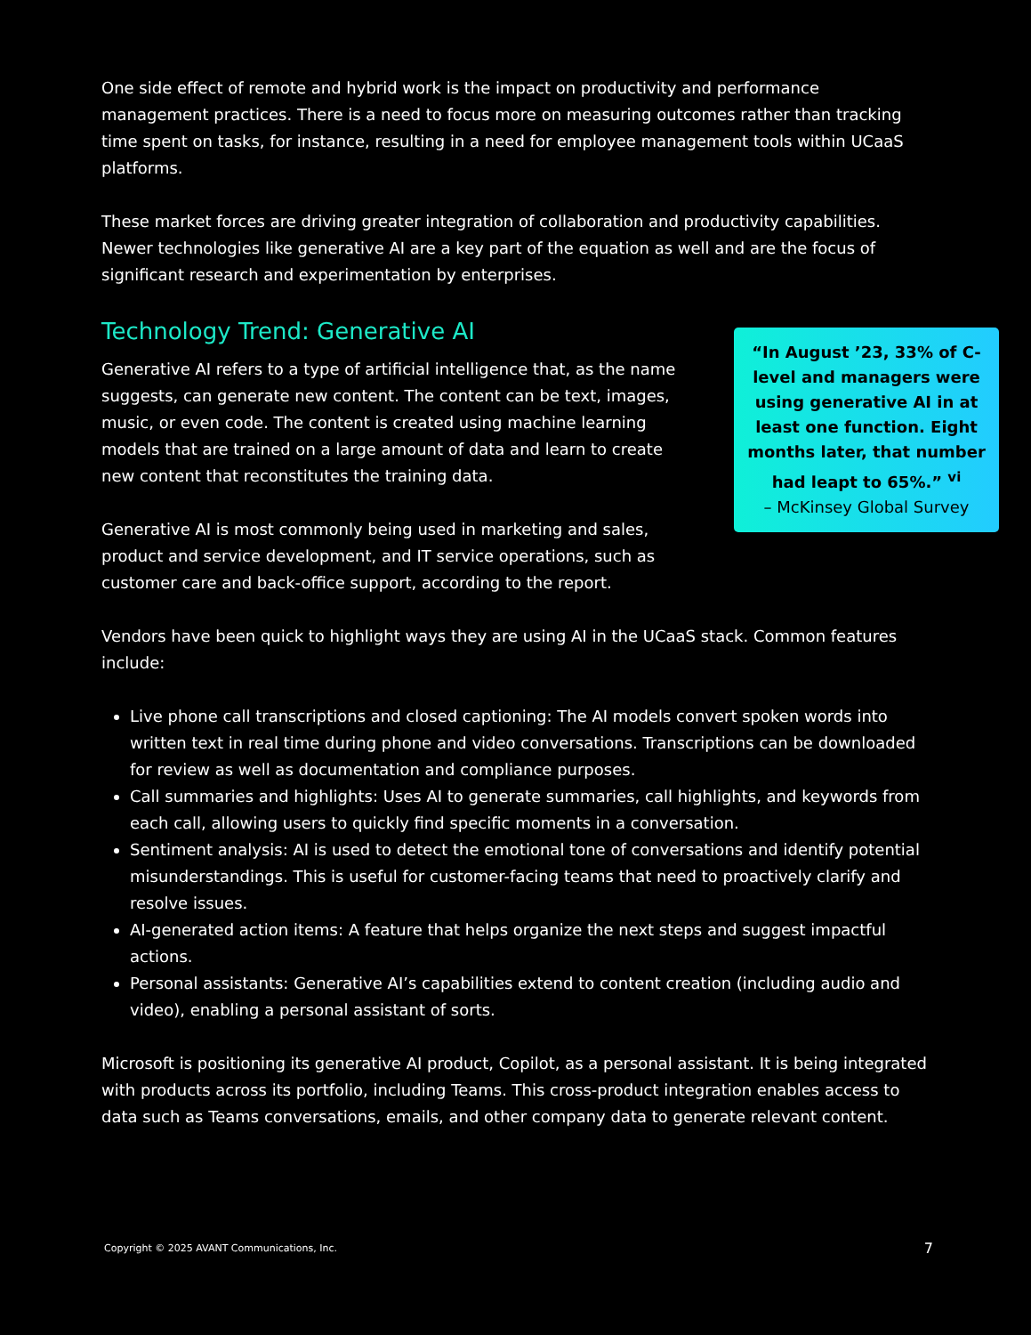One side effect of remote and hybrid work is the impact on productivity and performance management practices. There is a need to focus more on measuring outcomes rather than tracking time spent on tasks, for instance, resulting in a need for employee management tools within UCaaS platforms.
These market forces are driving greater integration of collaboration and productivity capabilities. Newer technologies like generative AI are a key part of the equation as well and are the focus of significant research and experimentation by enterprises.
Technology Trend: Generative AI
Generative AI refers to a type of artificial intelligence that, as the name suggests, can generate new content. The content can be text, images, music, or even code. The content is created using machine learning models that are trained on a large amount of data and learn to create new content that reconstitutes the training data.
Generative AI is most commonly being used in marketing and sales, product and service development, and IT service operations, such as customer care and back-office support, according to the report.
“In August ’23, 33% of C-level and managers were using generative AI in at least one function. Eight months later, that number had leapt to 65%.” <sup>vi</sup>
– McKinsey Global Survey
Vendors have been quick to highlight ways they are using AI in the UCaaS stack. Common features include:
Live phone call transcriptions and closed captioning: The AI models convert spoken words into written text in real time during phone and video conversations. Transcriptions can be downloaded for review as well as documentation and compliance purposes.
Call summaries and highlights: Uses AI to generate summaries, call highlights, and keywords from each call, allowing users to quickly find specific moments in a conversation.
Sentiment analysis: AI is used to detect the emotional tone of conversations and identify potential misunderstandings. This is useful for customer-facing teams that need to proactively clarify and resolve issues.
AI-generated action items: A feature that helps organize the next steps and suggest impactful actions.
Personal assistants: Generative AI’s capabilities extend to content creation (including audio and video), enabling a personal assistant of sorts.
Microsoft is positioning its generative AI product, Copilot, as a personal assistant. It is being integrated with products across its portfolio, including Teams. This cross-product integration enables access to data such as Teams conversations, emails, and other company data to generate relevant content.
Copyright © 2025 AVANT Communications, Inc. 7